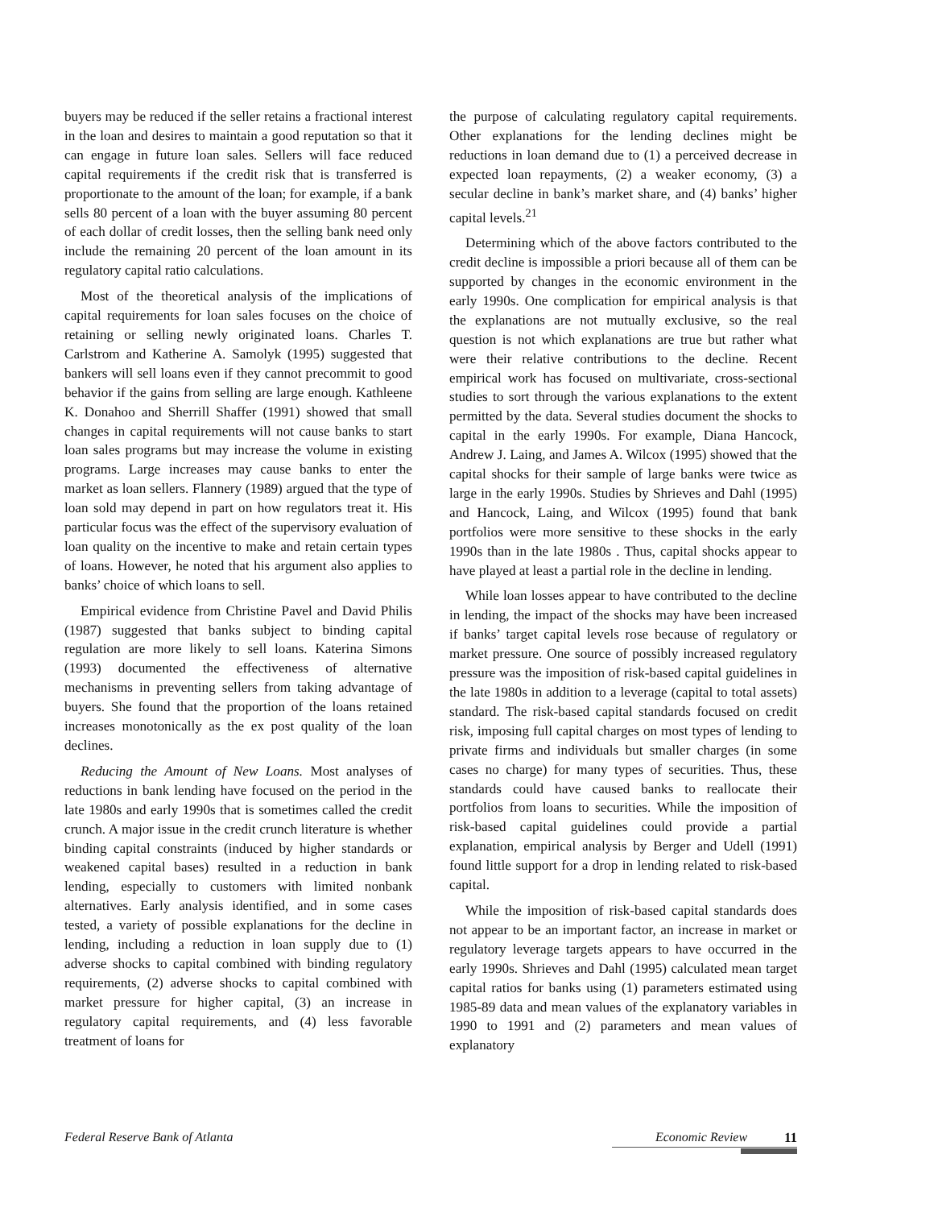buyers may be reduced if the seller retains a fractional interest in the loan and desires to maintain a good reputation so that it can engage in future loan sales. Sellers will face reduced capital requirements if the credit risk that is transferred is proportionate to the amount of the loan; for example, if a bank sells 80 percent of a loan with the buyer assuming 80 percent of each dollar of credit losses, then the selling bank need only include the remaining 20 percent of the loan amount in its regulatory capital ratio calculations.
Most of the theoretical analysis of the implications of capital requirements for loan sales focuses on the choice of retaining or selling newly originated loans. Charles T. Carlstrom and Katherine A. Samolyk (1995) suggested that bankers will sell loans even if they cannot precommit to good behavior if the gains from selling are large enough. Kathleene K. Donahoo and Sherrill Shaffer (1991) showed that small changes in capital requirements will not cause banks to start loan sales programs but may increase the volume in existing programs. Large increases may cause banks to enter the market as loan sellers. Flannery (1989) argued that the type of loan sold may depend in part on how regulators treat it. His particular focus was the effect of the supervisory evaluation of loan quality on the incentive to make and retain certain types of loans. However, he noted that his argument also applies to banks’ choice of which loans to sell.
Empirical evidence from Christine Pavel and David Philis (1987) suggested that banks subject to binding capital regulation are more likely to sell loans. Katerina Simons (1993) documented the effectiveness of alternative mechanisms in preventing sellers from taking advantage of buyers. She found that the proportion of the loans retained increases monotonically as the ex post quality of the loan declines.
Reducing the Amount of New Loans. Most analyses of reductions in bank lending have focused on the period in the late 1980s and early 1990s that is sometimes called the credit crunch. A major issue in the credit crunch literature is whether binding capital constraints (induced by higher standards or weakened capital bases) resulted in a reduction in bank lending, especially to customers with limited nonbank alternatives. Early analysis identified, and in some cases tested, a variety of possible explanations for the decline in lending, including a reduction in loan supply due to (1) adverse shocks to capital combined with binding regulatory requirements, (2) adverse shocks to capital combined with market pressure for higher capital, (3) an increase in regulatory capital requirements, and (4) less favorable treatment of loans for
the purpose of calculating regulatory capital requirements. Other explanations for the lending declines might be reductions in loan demand due to (1) a perceived decrease in expected loan repayments, (2) a weaker economy, (3) a secular decline in bank’s market share, and (4) banks’ higher capital levels.<sup>21</sup>
Determining which of the above factors contributed to the credit decline is impossible a priori because all of them can be supported by changes in the economic environment in the early 1990s. One complication for empirical analysis is that the explanations are not mutually exclusive, so the real question is not which explanations are true but rather what were their relative contributions to the decline. Recent empirical work has focused on multivariate, cross-sectional studies to sort through the various explanations to the extent permitted by the data. Several studies document the shocks to capital in the early 1990s. For example, Diana Hancock, Andrew J. Laing, and James A. Wilcox (1995) showed that the capital shocks for their sample of large banks were twice as large in the early 1990s. Studies by Shrieves and Dahl (1995) and Hancock, Laing, and Wilcox (1995) found that bank portfolios were more sensitive to these shocks in the early 1990s than in the late 1980s . Thus, capital shocks appear to have played at least a partial role in the decline in lending.
While loan losses appear to have contributed to the decline in lending, the impact of the shocks may have been increased if banks’ target capital levels rose because of regulatory or market pressure. One source of possibly increased regulatory pressure was the imposition of risk-based capital guidelines in the late 1980s in addition to a leverage (capital to total assets) standard. The risk-based capital standards focused on credit risk, imposing full capital charges on most types of lending to private firms and individuals but smaller charges (in some cases no charge) for many types of securities. Thus, these standards could have caused banks to reallocate their portfolios from loans to securities. While the imposition of risk-based capital guidelines could provide a partial explanation, empirical analysis by Berger and Udell (1991) found little support for a drop in lending related to risk-based capital.
While the imposition of risk-based capital standards does not appear to be an important factor, an increase in market or regulatory leverage targets appears to have occurred in the early 1990s. Shrieves and Dahl (1995) calculated mean target capital ratios for banks using (1) parameters estimated using 1985-89 data and mean values of the explanatory variables in 1990 to 1991 and (2) parameters and mean values of explanatory
Federal Reserve Bank of Atlanta Economic Review 11